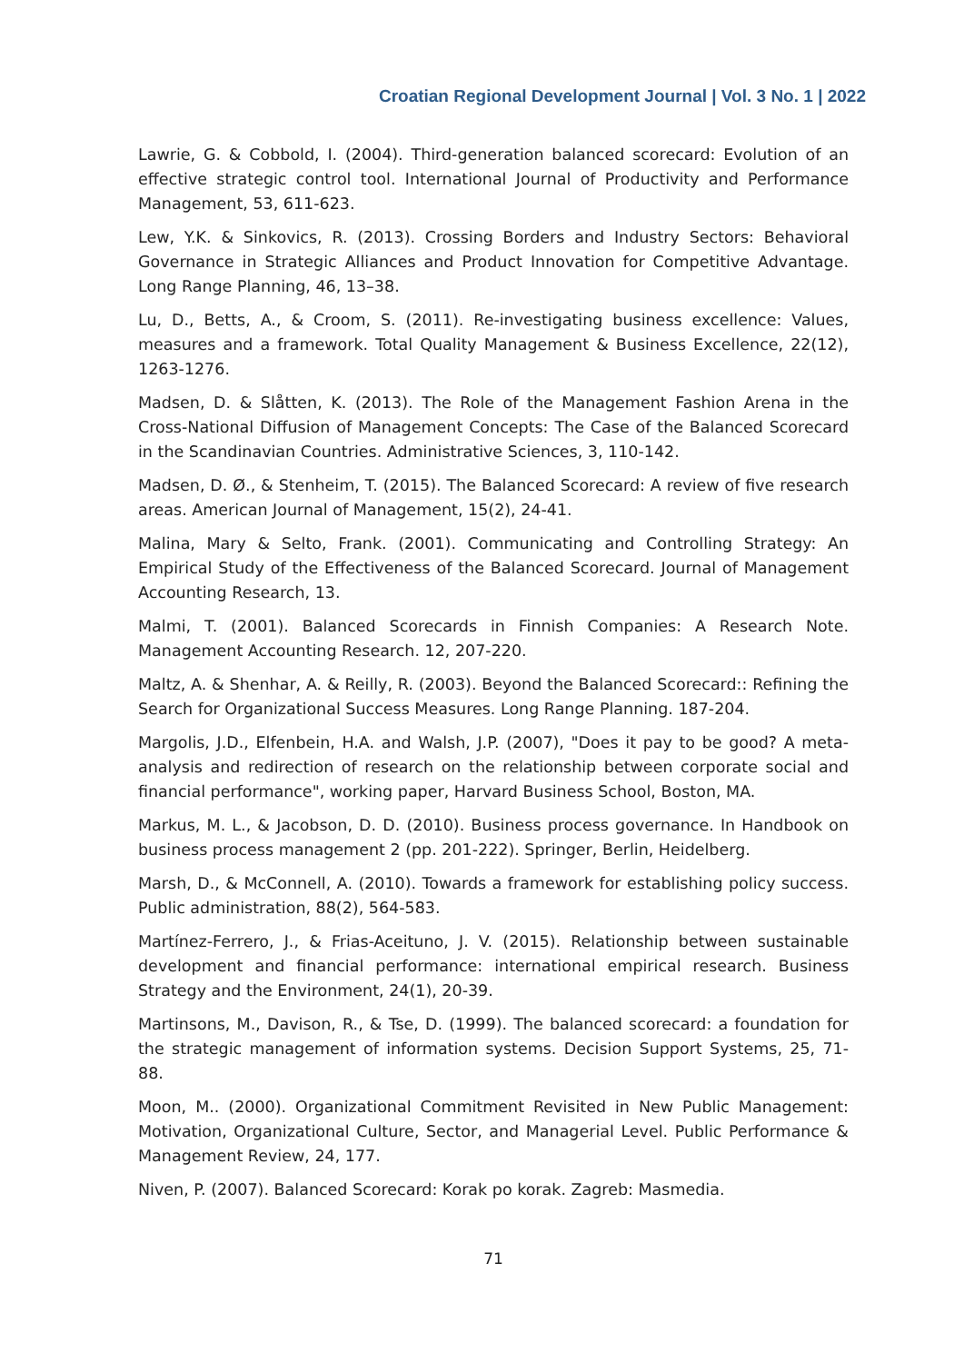Croatian Regional Development Journal | Vol. 3 No. 1 | 2022
Lawrie, G. & Cobbold, I. (2004). Third-generation balanced scorecard: Evolution of an effective strategic control tool. International Journal of Productivity and Performance Management, 53, 611-623.
Lew, Y.K. & Sinkovics, R. (2013). Crossing Borders and Industry Sectors: Behavioral Governance in Strategic Alliances and Product Innovation for Competitive Advantage. Long Range Planning, 46, 13–38.
Lu, D., Betts, A., & Croom, S. (2011). Re-investigating business excellence: Values, measures and a framework. Total Quality Management & Business Excellence, 22(12), 1263-1276.
Madsen, D. & Slåtten, K. (2013). The Role of the Management Fashion Arena in the Cross-National Diffusion of Management Concepts: The Case of the Balanced Scorecard in the Scandinavian Countries. Administrative Sciences, 3, 110-142.
Madsen, D. Ø., & Stenheim, T. (2015). The Balanced Scorecard: A review of five research areas. American Journal of Management, 15(2), 24-41.
Malina, Mary & Selto, Frank. (2001). Communicating and Controlling Strategy: An Empirical Study of the Effectiveness of the Balanced Scorecard. Journal of Management Accounting Research, 13.
Malmi, T. (2001). Balanced Scorecards in Finnish Companies: A Research Note. Management Accounting Research. 12, 207-220.
Maltz, A. & Shenhar, A. & Reilly, R. (2003). Beyond the Balanced Scorecard:: Refining the Search for Organizational Success Measures. Long Range Planning. 187-204.
Margolis, J.D., Elfenbein, H.A. and Walsh, J.P. (2007), "Does it pay to be good? A meta-analysis and redirection of research on the relationship between corporate social and financial performance", working paper, Harvard Business School, Boston, MA.
Markus, M. L., & Jacobson, D. D. (2010). Business process governance. In Handbook on business process management 2 (pp. 201-222). Springer, Berlin, Heidelberg.
Marsh, D., & McConnell, A. (2010). Towards a framework for establishing policy success. Public administration, 88(2), 564-583.
Martínez-Ferrero, J., & Frias-Aceituno, J. V. (2015). Relationship between sustainable development and financial performance: international empirical research. Business Strategy and the Environment, 24(1), 20-39.
Martinsons, M., Davison, R., & Tse, D. (1999). The balanced scorecard: a foundation for the strategic management of information systems. Decision Support Systems, 25, 71-88.
Moon, M.. (2000). Organizational Commitment Revisited in New Public Management: Motivation, Organizational Culture, Sector, and Managerial Level. Public Performance & Management Review, 24, 177.
Niven, P. (2007). Balanced Scorecard: Korak po korak. Zagreb: Masmedia.
71